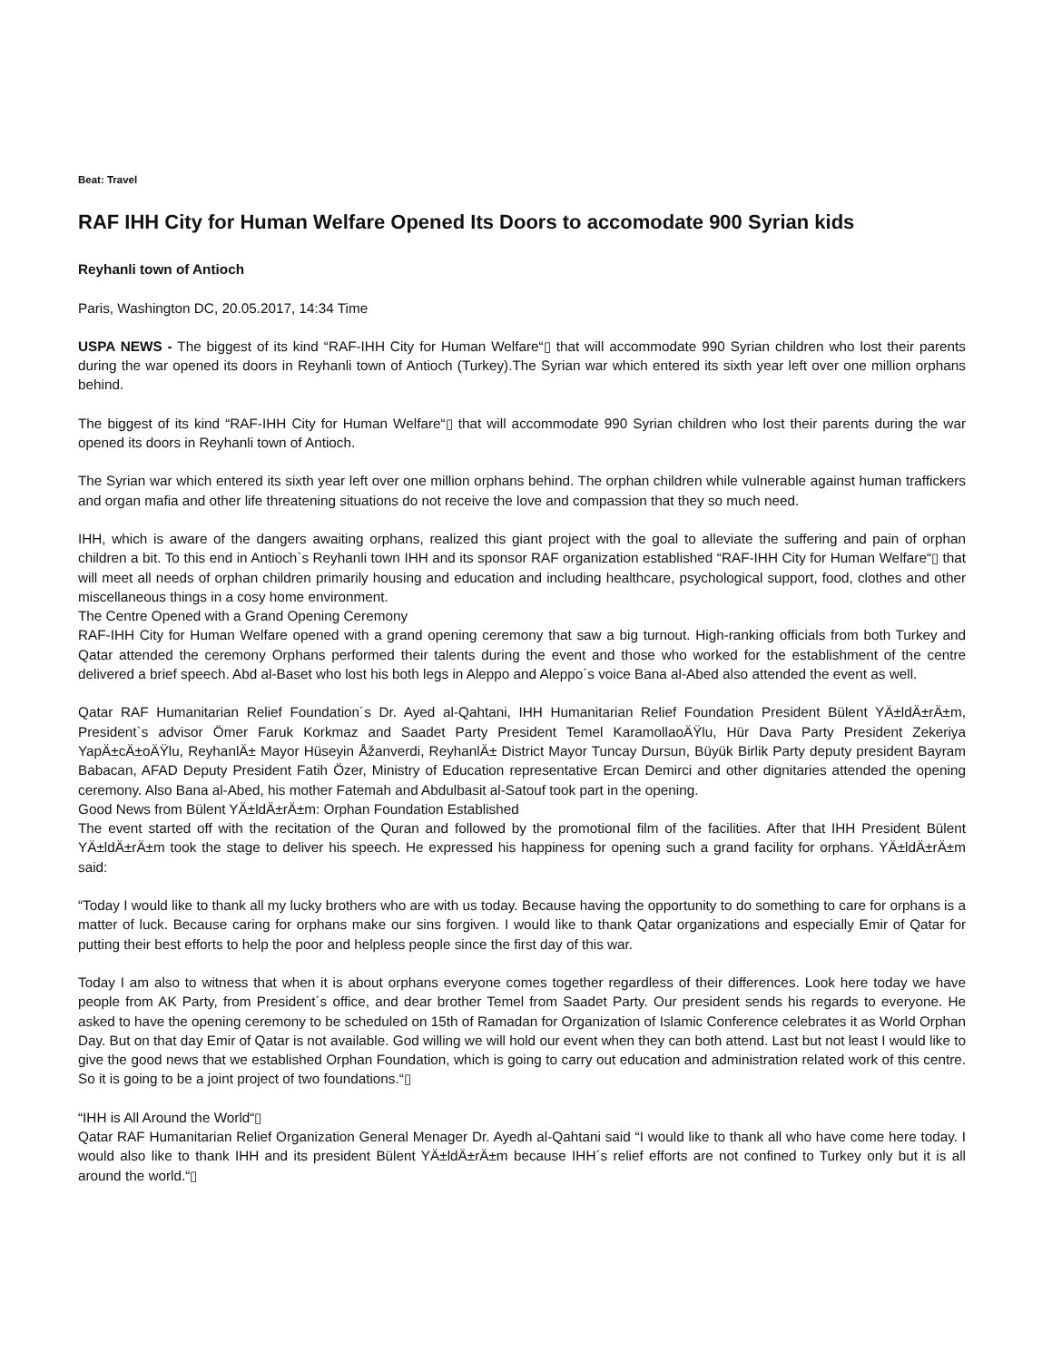Beat: Travel
RAF IHH City for Human Welfare Opened Its Doors to accomodate 900 Syrian kids
Reyhanli town of Antioch
Paris, Washington DC, 20.05.2017, 14:34 Time
USPA NEWS - The biggest of its kind “RAF-IHH City for Human Welfare“▯ that will accommodate 990 Syrian children who lost their parents during the war opened its doors in Reyhanli town of Antioch (Turkey).The Syrian war which entered its sixth year left over one million orphans behind.
The biggest of its kind “RAF-IHH City for Human Welfare“▯ that will accommodate 990 Syrian children who lost their parents during the war opened its doors in Reyhanli town of Antioch.
The Syrian war which entered its sixth year left over one million orphans behind. The orphan children while vulnerable against human traffickers and organ mafia and other life threatening situations do not receive the love and compassion that they so much need.
IHH, which is aware of the dangers awaiting orphans, realized this giant project with the goal to alleviate the suffering and pain of orphan children a bit. To this end in Antioch`s Reyhanli town IHH and its sponsor RAF organization established “RAF-IHH City for Human Welfare“▯ that will meet all needs of orphan children primarily housing and education and including healthcare, psychological support, food, clothes and other miscellaneous things in a cosy home environment.
The Centre Opened with a Grand Opening Ceremony
RAF-IHH City for Human Welfare opened with a grand opening ceremony that saw a big turnout. High-ranking officials from both Turkey and Qatar attended the ceremony Orphans performed their talents during the event and those who worked for the establishment of the centre delivered a brief speech. Abd al-Baset who lost his both legs in Aleppo and Aleppo´s voice Bana al-Abed also attended the event as well.
Qatar RAF Humanitarian Relief Foundation´s Dr. Ayed al-Qahtani, IHH Humanitarian Relief Foundation President Bülent YÄ±ldÄ±rÄ±m, President`s advisor Ömer Faruk Korkmaz and Saadet Party President Temel KaramollaoÄŸlu, Hür Dava Party President Zekeriya YapÄ±cÄ±oÄŸlu, ReyhanlÄ± Mayor Hüseyin Åžanverdi, ReyhanlÄ± District Mayor Tuncay Dursun, Büyük Birlik Party deputy president Bayram Babacan, AFAD Deputy President Fatih Özer, Ministry of Education representative Ercan Demirci and other dignitaries attended the opening ceremony. Also Bana al-Abed, his mother Fatemah and Abdulbasit al-Satouf took part in the opening.
Good News from Bülent YÄ±ldÄ±rÄ±m: Orphan Foundation Established
The event started off with the recitation of the Quran and followed by the promotional film of the facilities. After that IHH President Bülent YÄ±ldÄ±rÄ±m took the stage to deliver his speech. He expressed his happiness for opening such a grand facility for orphans. YÄ±ldÄ±rÄ±m said:
“Today I would like to thank all my lucky brothers who are with us today. Because having the opportunity to do something to care for orphans is a matter of luck. Because caring for orphans make our sins forgiven. I would like to thank Qatar organizations and especially Emir of Qatar for putting their best efforts to help the poor and helpless people since the first day of this war.
Today I am also to witness that when it is about orphans everyone comes together regardless of their differences. Look here today we have people from AK Party, from President´s office, and dear brother Temel from Saadet Party. Our president sends his regards to everyone. He asked to have the opening ceremony to be scheduled on 15th of Ramadan for Organization of Islamic Conference celebrates it as World Orphan Day. But on that day Emir of Qatar is not available. God willing we will hold our event when they can both attend. Last but not least I would like to give the good news that we established Orphan Foundation, which is going to carry out education and administration related work of this centre. So it is going to be a joint project of two foundations.“▯
“IHH is All Around the World“▯
Qatar RAF Humanitarian Relief Organization General Menager Dr. Ayedh al-Qahtani said “I would like to thank all who have come here today. I would also like to thank IHH and its president Bülent YÄ±ldÄ±rÄ±m because IHH´s relief efforts are not confined to Turkey only but it is all around the world.“▯